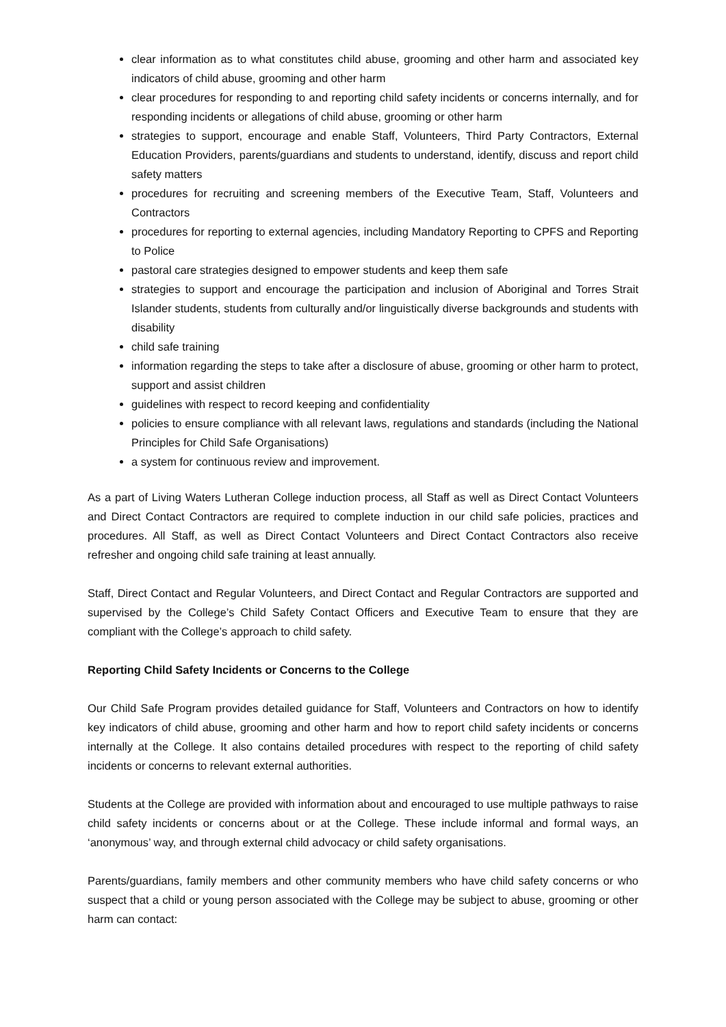clear information as to what constitutes child abuse, grooming and other harm and associated key indicators of child abuse, grooming and other harm
clear procedures for responding to and reporting child safety incidents or concerns internally, and for responding incidents or allegations of child abuse, grooming or other harm
strategies to support, encourage and enable Staff, Volunteers, Third Party Contractors, External Education Providers, parents/guardians and students to understand, identify, discuss and report child safety matters
procedures for recruiting and screening members of the Executive Team, Staff, Volunteers and Contractors
procedures for reporting to external agencies, including Mandatory Reporting to CPFS and Reporting to Police
pastoral care strategies designed to empower students and keep them safe
strategies to support and encourage the participation and inclusion of Aboriginal and Torres Strait Islander students, students from culturally and/or linguistically diverse backgrounds and students with disability
child safe training
information regarding the steps to take after a disclosure of abuse, grooming or other harm to protect, support and assist children
guidelines with respect to record keeping and confidentiality
policies to ensure compliance with all relevant laws, regulations and standards (including the National Principles for Child Safe Organisations)
a system for continuous review and improvement.
As a part of Living Waters Lutheran College induction process, all Staff as well as Direct Contact Volunteers and Direct Contact Contractors are required to complete induction in our child safe policies, practices and procedures. All Staff, as well as Direct Contact Volunteers and Direct Contact Contractors also receive refresher and ongoing child safe training at least annually.
Staff, Direct Contact and Regular Volunteers, and Direct Contact and Regular Contractors are supported and supervised by the College’s Child Safety Contact Officers and Executive Team to ensure that they are compliant with the College’s approach to child safety.
Reporting Child Safety Incidents or Concerns to the College
Our Child Safe Program provides detailed guidance for Staff, Volunteers and Contractors on how to identify key indicators of child abuse, grooming and other harm and how to report child safety incidents or concerns internally at the College. It also contains detailed procedures with respect to the reporting of child safety incidents or concerns to relevant external authorities.
Students at the College are provided with information about and encouraged to use multiple pathways to raise child safety incidents or concerns about or at the College. These include informal and formal ways, an ‘anonymous’ way, and through external child advocacy or child safety organisations.
Parents/guardians, family members and other community members who have child safety concerns or who suspect that a child or young person associated with the College may be subject to abuse, grooming or other harm can contact: